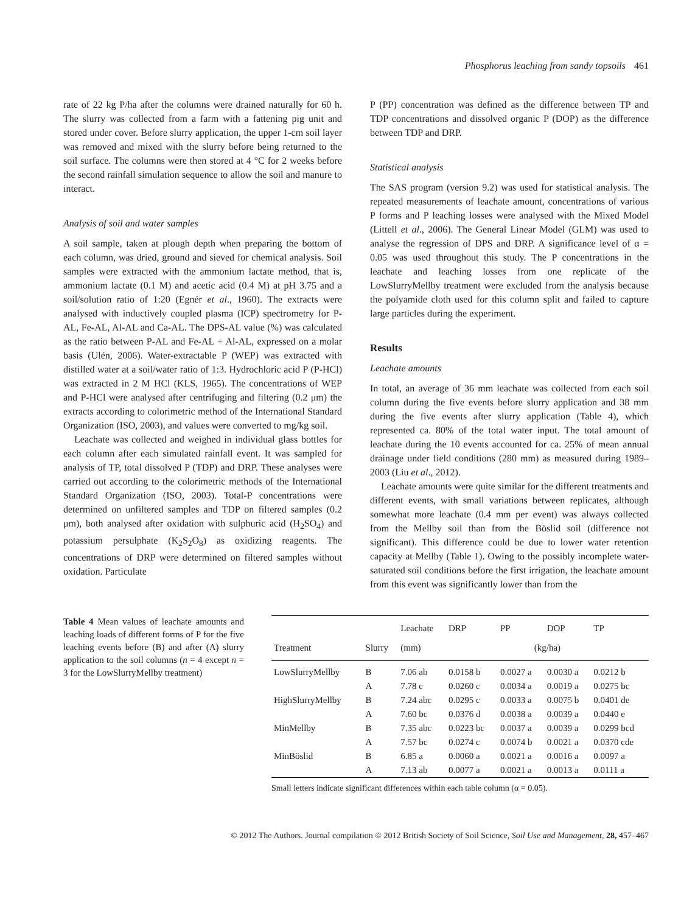Phosphorus leaching from sandy topsoils 461
rate of 22 kg P/ha after the columns were drained naturally for 60 h. The slurry was collected from a farm with a fattening pig unit and stored under cover. Before slurry application, the upper 1-cm soil layer was removed and mixed with the slurry before being returned to the soil surface. The columns were then stored at 4 °C for 2 weeks before the second rainfall simulation sequence to allow the soil and manure to interact.
Analysis of soil and water samples
A soil sample, taken at plough depth when preparing the bottom of each column, was dried, ground and sieved for chemical analysis. Soil samples were extracted with the ammonium lactate method, that is, ammonium lactate (0.1 M) and acetic acid (0.4 M) at pH 3.75 and a soil/solution ratio of 1:20 (Egnér et al., 1960). The extracts were analysed with inductively coupled plasma (ICP) spectrometry for P-AL, Fe-AL, Al-AL and Ca-AL. The DPS-AL value (%) was calculated as the ratio between P-AL and Fe-AL + Al-AL, expressed on a molar basis (Ulén, 2006). Water-extractable P (WEP) was extracted with distilled water at a soil/water ratio of 1:3. Hydrochloric acid P (P-HCl) was extracted in 2 M HCl (KLS, 1965). The concentrations of WEP and P-HCl were analysed after centrifuging and filtering (0.2 μm) the extracts according to colorimetric method of the International Standard Organization (ISO, 2003), and values were converted to mg/kg soil.
Leachate was collected and weighed in individual glass bottles for each column after each simulated rainfall event. It was sampled for analysis of TP, total dissolved P (TDP) and DRP. These analyses were carried out according to the colorimetric methods of the International Standard Organization (ISO, 2003). Total-P concentrations were determined on unfiltered samples and TDP on filtered samples (0.2 μm), both analysed after oxidation with sulphuric acid (H<sub>2</sub>SO<sub>4</sub>) and potassium persulphate (K<sub>2</sub>S<sub>2</sub>O<sub>8</sub>) as oxidizing reagents. The concentrations of DRP were determined on filtered samples without oxidation. Particulate
P (PP) concentration was defined as the difference between TP and TDP concentrations and dissolved organic P (DOP) as the difference between TDP and DRP.
Statistical analysis
The SAS program (version 9.2) was used for statistical analysis. The repeated measurements of leachate amount, concentrations of various P forms and P leaching losses were analysed with the Mixed Model (Littell et al., 2006). The General Linear Model (GLM) was used to analyse the regression of DPS and DRP. A significance level of α = 0.05 was used throughout this study. The P concentrations in the leachate and leaching losses from one replicate of the LowSlurryMellby treatment were excluded from the analysis because the polyamide cloth used for this column split and failed to capture large particles during the experiment.
Results
Leachate amounts
In total, an average of 36 mm leachate was collected from each soil column during the five events before slurry application and 38 mm during the five events after slurry application (Table 4), which represented ca. 80% of the total water input. The total amount of leachate during the 10 events accounted for ca. 25% of mean annual drainage under field conditions (280 mm) as measured during 1989–2003 (Liu et al., 2012).
Leachate amounts were quite similar for the different treatments and different events, with small variations between replicates, although somewhat more leachate (0.4 mm per event) was always collected from the Mellby soil than from the Böslid soil (difference not significant). This difference could be due to lower water retention capacity at Mellby (Table 1). Owing to the possibly incomplete water-saturated soil conditions before the first irrigation, the leachate amount from this event was significantly lower than from the
Table 4 Mean values of leachate amounts and leaching loads of different forms of P for the five leaching events before (B) and after (A) slurry application to the soil columns (n = 4 except n = 3 for the LowSlurryMellby treatment)
| | | Leachate | DRP | PP | DOP | TP |
| --- | --- | --- | --- | --- | --- | --- |
| Treatment | Slurry | (mm) | (kg/ha) | | | |
| LowSlurryMellby | B | 7.06 ab | 0.0158 b | 0.0027 a | 0.0030 a | 0.0212 b |
| | A | 7.78 c | 0.0260 c | 0.0034 a | 0.0019 a | 0.0275 bc |
| HighSlurryMellby | B | 7.24 abc | 0.0295 c | 0.0033 a | 0.0075 b | 0.0401 de |
| | A | 7.60 bc | 0.0376 d | 0.0038 a | 0.0039 a | 0.0440 e |
| MinMellby | B | 7.35 abc | 0.0223 bc | 0.0037 a | 0.0039 a | 0.0299 bcd |
| | A | 7.57 bc | 0.0274 c | 0.0074 b | 0.0021 a | 0.0370 cde |
| MinBöslid | B | 6.85 a | 0.0060 a | 0.0021 a | 0.0016 a | 0.0097 a |
| | A | 7.13 ab | 0.0077 a | 0.0021 a | 0.0013 a | 0.0111 a |
Small letters indicate significant differences within each table column (α = 0.05).
© 2012 The Authors. Journal compilation © 2012 British Society of Soil Science, Soil Use and Management, 28, 457–467